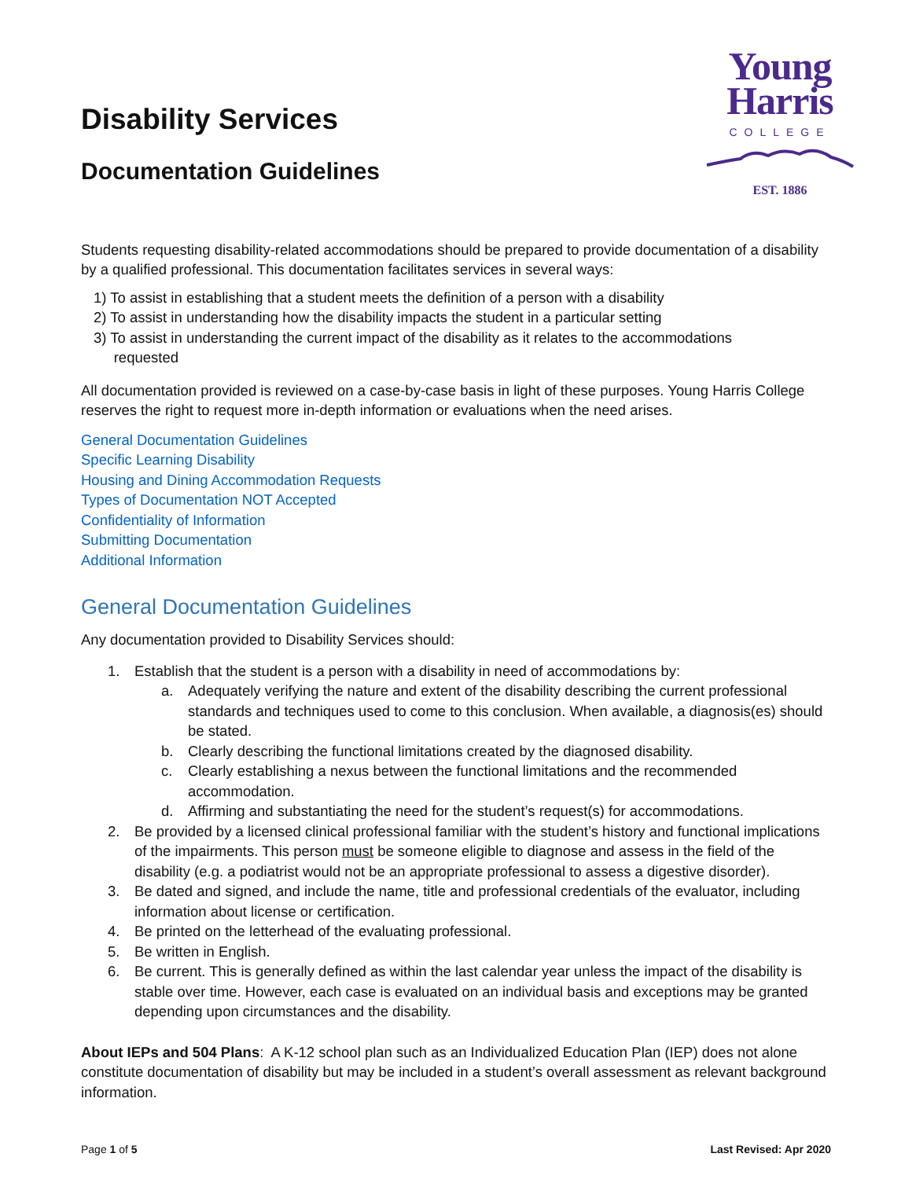Disability Services
Documentation Guidelines
Young
Harris
COLLEGE
EST. 1886
Students requesting disability-related accommodations should be prepared to provide documentation of a disability by a qualified professional. This documentation facilitates services in several ways:
1) To assist in establishing that a student meets the definition of a person with a disability
2) To assist in understanding how the disability impacts the student in a particular setting
3) To assist in understanding the current impact of the disability as it relates to the accommodations
requested
All documentation provided is reviewed on a case-by-case basis in light of these purposes. Young Harris College reserves the right to request more in-depth information or evaluations when the need arises.
General Documentation Guidelines
Specific Learning Disability
Housing and Dining Accommodation Requests
Types of Documentation NOT Accepted
Confidentiality of Information
Submitting Documentation
Additional Information
General Documentation Guidelines
Any documentation provided to Disability Services should:
1. Establish that the student is a person with a disability in need of accommodations by:
a. Adequately verifying the nature and extent of the disability describing the current professional standards and techniques used to come to this conclusion. When available, a diagnosis(es) should be stated.
b. Clearly describing the functional limitations created by the diagnosed disability.
c. Clearly establishing a nexus between the functional limitations and the recommended accommodation.
d. Affirming and substantiating the need for the student’s request(s) for accommodations.
2. Be provided by a licensed clinical professional familiar with the student’s history and functional implications of the impairments. This person must be someone eligible to diagnose and assess in the field of the disability (e.g. a podiatrist would not be an appropriate professional to assess a digestive disorder).
3. Be dated and signed, and include the name, title and professional credentials of the evaluator, including information about license or certification.
4. Be printed on the letterhead of the evaluating professional.
5. Be written in English.
6. Be current. This is generally defined as within the last calendar year unless the impact of the disability is stable over time. However, each case is evaluated on an individual basis and exceptions may be granted depending upon circumstances and the disability.
About IEPs and 504 Plans: A K-12 school plan such as an Individualized Education Plan (IEP) does not alone constitute documentation of disability but may be included in a student’s overall assessment as relevant background information.
Page 1 of 5 Last Revised: Apr 2020